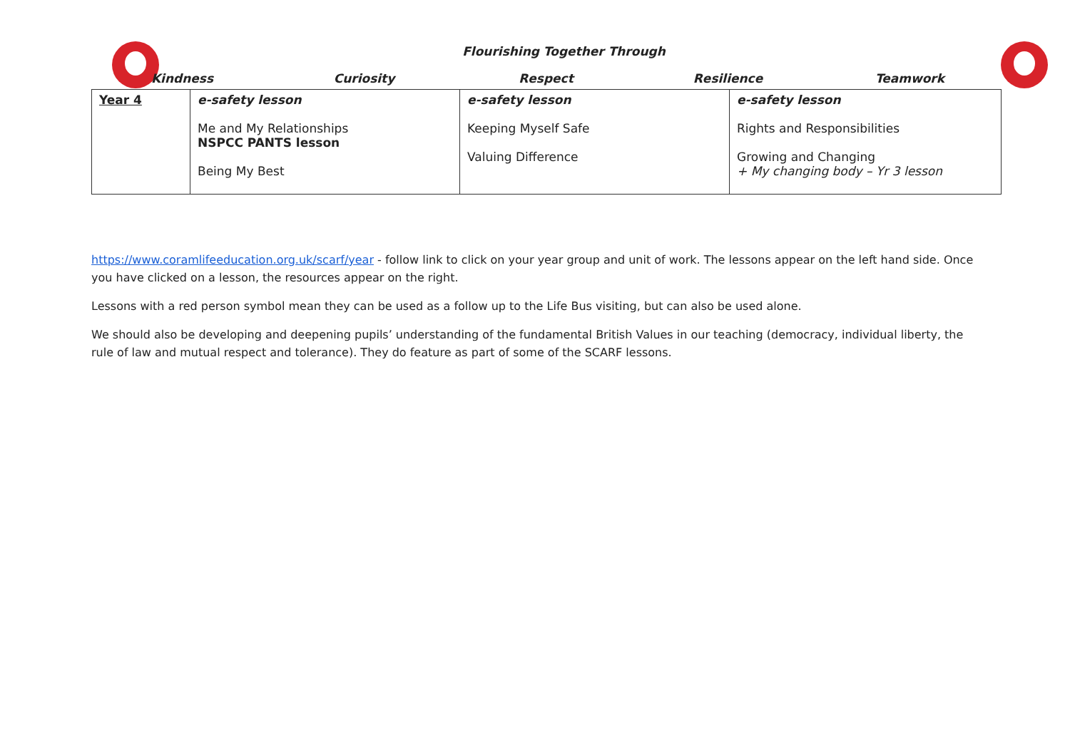Flourishing Together Through
Kindness Curiosity Respect Resilience Teamwork
| Year 4 | e-safety lesson Me and My Relationships NSPCC PANTS lesson Being My Best | e-safety lesson Keeping Myself Safe Valuing Difference | e-safety lesson Rights and Responsibilities Growing and Changing + My changing body – Yr 3 lesson |
https://www.coramlifeeducation.org.uk/scarf/year - follow link to click on your year group and unit of work. The lessons appear on the left hand side. Once you have clicked on a lesson, the resources appear on the right.
Lessons with a red person symbol mean they can be used as a follow up to the Life Bus visiting, but can also be used alone.
We should also be developing and deepening pupils’ understanding of the fundamental British Values in our teaching (democracy, individual liberty, the rule of law and mutual respect and tolerance). They do feature as part of some of the SCARF lessons.